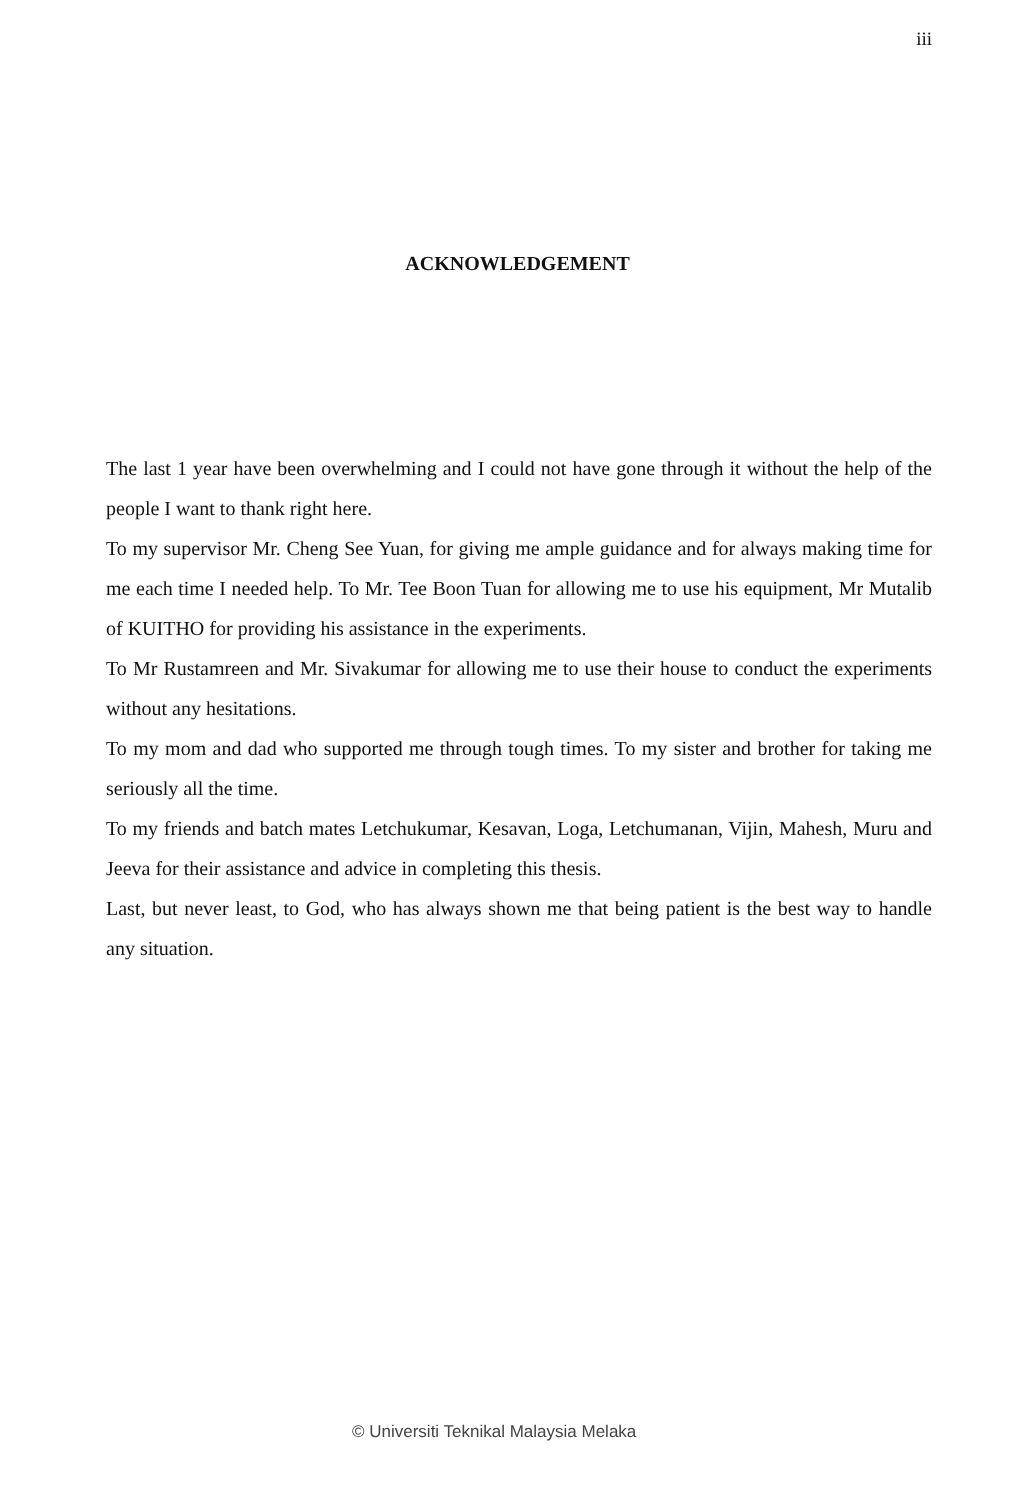iii
ACKNOWLEDGEMENT
The last 1 year have been overwhelming and I could not have gone through it without the help of the people I want to thank right here.
To my supervisor Mr. Cheng See Yuan, for giving me ample guidance and for always making time for me each time I needed help. To Mr. Tee Boon Tuan for allowing me to use his equipment, Mr Mutalib of KUITHO for providing his assistance in the experiments.
To Mr Rustamreen and Mr. Sivakumar for allowing me to use their house to conduct the experiments without any hesitations.
To my mom and dad who supported me through tough times. To my sister and brother for taking me seriously all the time.
To my friends and batch mates Letchukumar, Kesavan, Loga, Letchumanan, Vijin, Mahesh, Muru and Jeeva for their assistance and advice in completing this thesis.
Last, but never least, to God, who has always shown me that being patient is the best way to handle any situation.
© Universiti Teknikal Malaysia Melaka